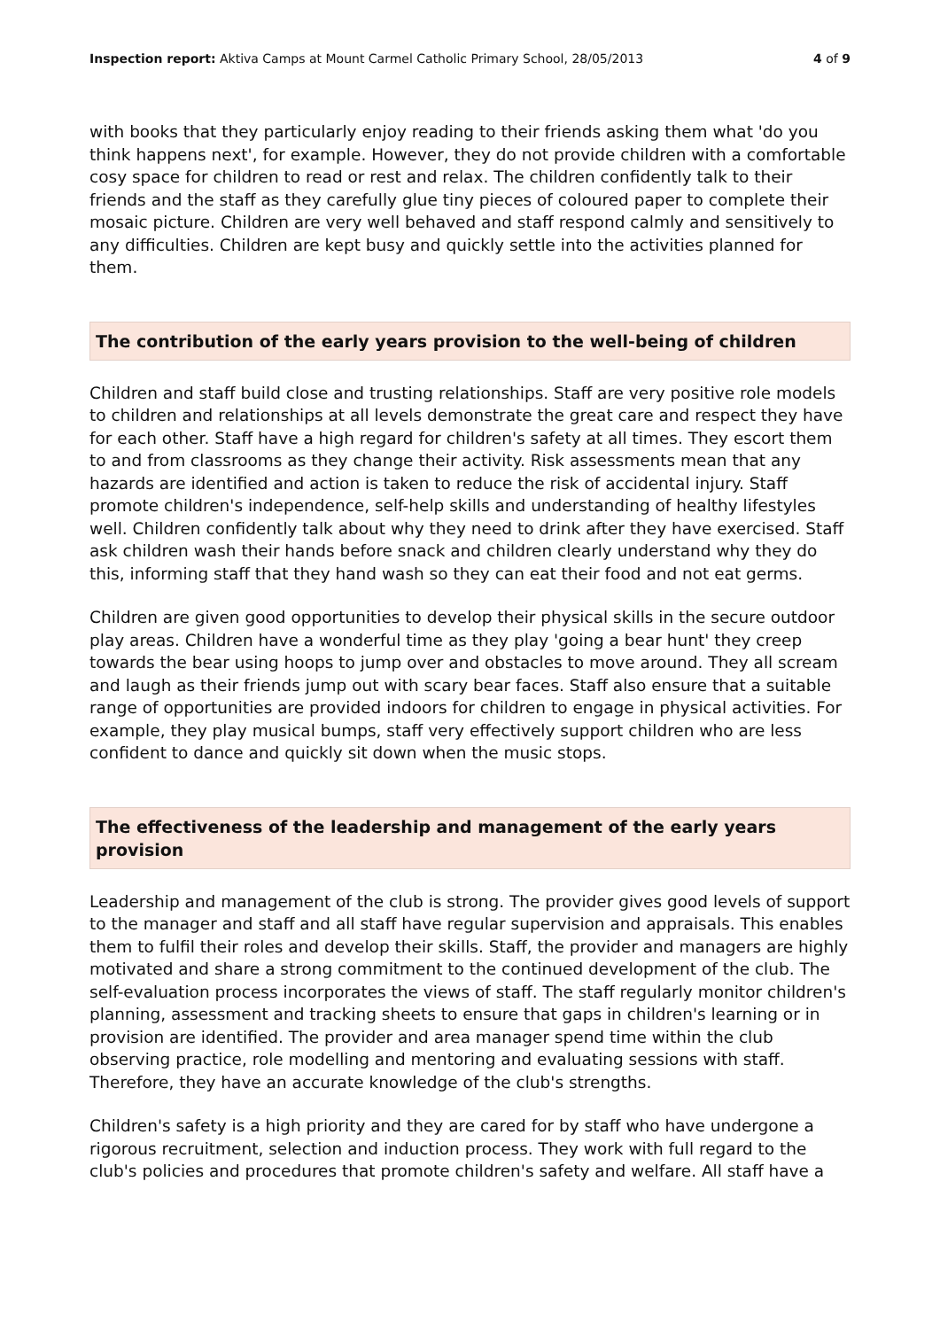Inspection report: Aktiva Camps at Mount Carmel Catholic Primary School, 28/05/2013 4 of 9
with books that they particularly enjoy reading to their friends asking them what 'do you think happens next', for example. However, they do not provide children with a comfortable cosy space for children to read or rest and relax. The children confidently talk to their friends and the staff as they carefully glue tiny pieces of coloured paper to complete their mosaic picture. Children are very well behaved and staff respond calmly and sensitively to any difficulties. Children are kept busy and quickly settle into the activities planned for them.
The contribution of the early years provision to the well-being of children
Children and staff build close and trusting relationships. Staff are very positive role models to children and relationships at all levels demonstrate the great care and respect they have for each other. Staff have a high regard for children's safety at all times. They escort them to and from classrooms as they change their activity. Risk assessments mean that any hazards are identified and action is taken to reduce the risk of accidental injury. Staff promote children's independence, self-help skills and understanding of healthy lifestyles well. Children confidently talk about why they need to drink after they have exercised. Staff ask children wash their hands before snack and children clearly understand why they do this, informing staff that they hand wash so they can eat their food and not eat germs.
Children are given good opportunities to develop their physical skills in the secure outdoor play areas. Children have a wonderful time as they play 'going a bear hunt' they creep towards the bear using hoops to jump over and obstacles to move around. They all scream and laugh as their friends jump out with scary bear faces. Staff also ensure that a suitable range of opportunities are provided indoors for children to engage in physical activities. For example, they play musical bumps, staff very effectively support children who are less confident to dance and quickly sit down when the music stops.
The effectiveness of the leadership and management of the early years provision
Leadership and management of the club is strong. The provider gives good levels of support to the manager and staff and all staff have regular supervision and appraisals. This enables them to fulfil their roles and develop their skills. Staff, the provider and managers are highly motivated and share a strong commitment to the continued development of the club. The self-evaluation process incorporates the views of staff. The staff regularly monitor children's planning, assessment and tracking sheets to ensure that gaps in children's learning or in provision are identified. The provider and area manager spend time within the club observing practice, role modelling and mentoring and evaluating sessions with staff. Therefore, they have an accurate knowledge of the club's strengths.
Children's safety is a high priority and they are cared for by staff who have undergone a rigorous recruitment, selection and induction process. They work with full regard to the club's policies and procedures that promote children's safety and welfare. All staff have a